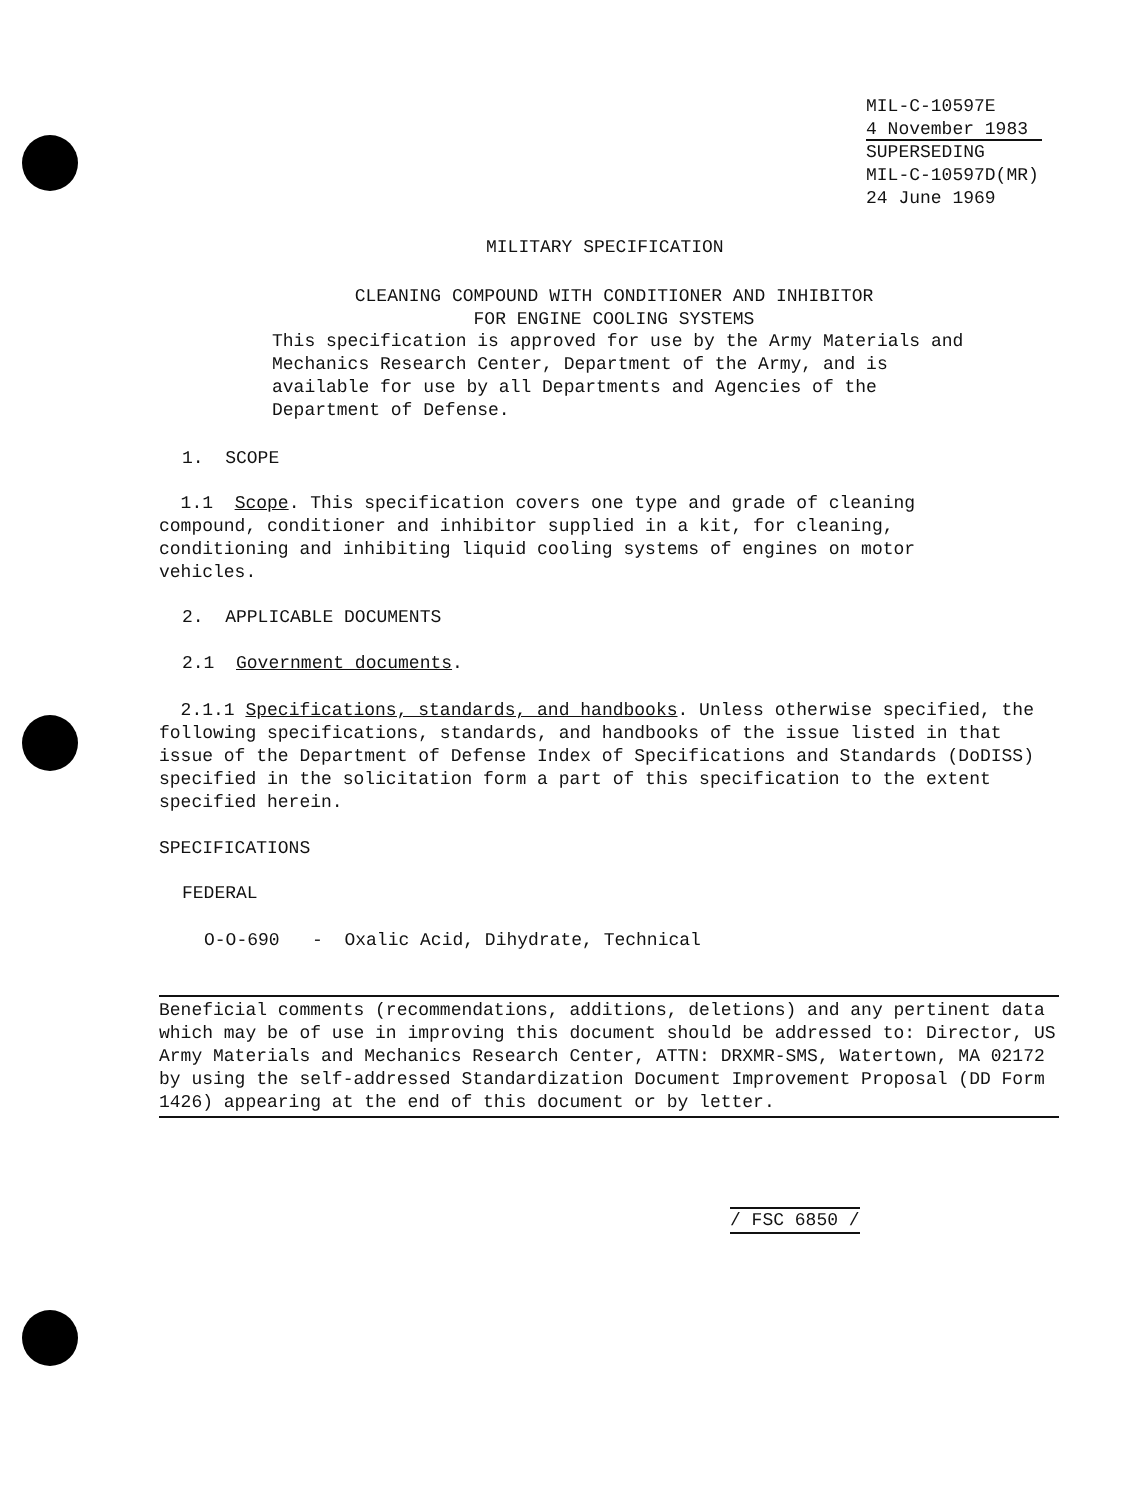MIL-C-10597E
4 November 1983
SUPERSEDING
MIL-C-10597D(MR)
24 June 1969
MILITARY SPECIFICATION
CLEANING COMPOUND WITH CONDITIONER AND INHIBITOR
FOR ENGINE COOLING SYSTEMS
This specification is approved for use by the Army Materials and Mechanics Research Center, Department of the Army, and is available for use by all Departments and Agencies of the Department of Defense.
1. SCOPE
1.1 Scope. This specification covers one type and grade of cleaning compound, conditioner and inhibitor supplied in a kit, for cleaning, conditioning and inhibiting liquid cooling systems of engines on motor vehicles.
2. APPLICABLE DOCUMENTS
2.1 Government documents.
2.1.1 Specifications, standards, and handbooks. Unless otherwise specified, the following specifications, standards, and handbooks of the issue listed in that issue of the Department of Defense Index of Specifications and Standards (DoDISS) specified in the solicitation form a part of this specification to the extent specified herein.
SPECIFICATIONS
FEDERAL
O-O-690 - Oxalic Acid, Dihydrate, Technical
Beneficial comments (recommendations, additions, deletions) and any pertinent data which may be of use in improving this document should be addressed to: Director, US Army Materials and Mechanics Research Center, ATTN: DRXMR-SMS, Watertown, MA 02172 by using the self-addressed Standardization Document Improvement Proposal (DD Form 1426) appearing at the end of this document or by letter.
/ FSC 6850 /